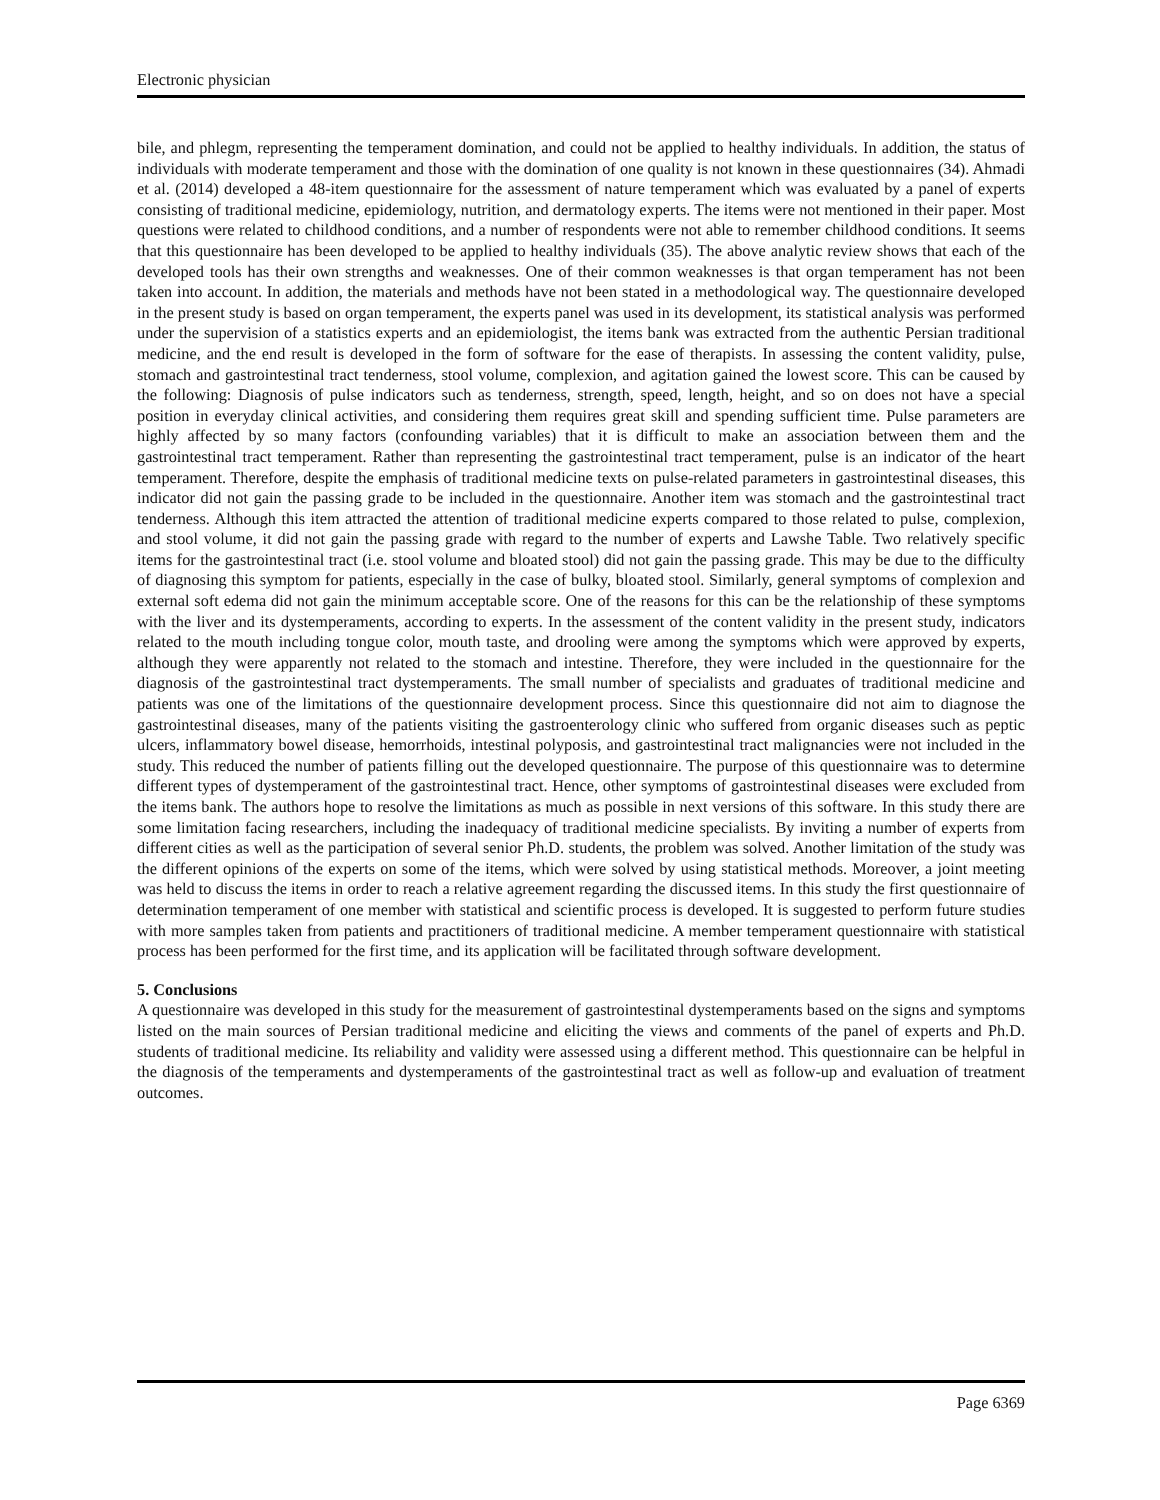Electronic physician
bile, and phlegm, representing the temperament domination, and could not be applied to healthy individuals. In addition, the status of individuals with moderate temperament and those with the domination of one quality is not known in these questionnaires (34). Ahmadi et al. (2014) developed a 48-item questionnaire for the assessment of nature temperament which was evaluated by a panel of experts consisting of traditional medicine, epidemiology, nutrition, and dermatology experts. The items were not mentioned in their paper. Most questions were related to childhood conditions, and a number of respondents were not able to remember childhood conditions. It seems that this questionnaire has been developed to be applied to healthy individuals (35). The above analytic review shows that each of the developed tools has their own strengths and weaknesses. One of their common weaknesses is that organ temperament has not been taken into account. In addition, the materials and methods have not been stated in a methodological way. The questionnaire developed in the present study is based on organ temperament, the experts panel was used in its development, its statistical analysis was performed under the supervision of a statistics experts and an epidemiologist, the items bank was extracted from the authentic Persian traditional medicine, and the end result is developed in the form of software for the ease of therapists. In assessing the content validity, pulse, stomach and gastrointestinal tract tenderness, stool volume, complexion, and agitation gained the lowest score. This can be caused by the following: Diagnosis of pulse indicators such as tenderness, strength, speed, length, height, and so on does not have a special position in everyday clinical activities, and considering them requires great skill and spending sufficient time. Pulse parameters are highly affected by so many factors (confounding variables) that it is difficult to make an association between them and the gastrointestinal tract temperament. Rather than representing the gastrointestinal tract temperament, pulse is an indicator of the heart temperament. Therefore, despite the emphasis of traditional medicine texts on pulse-related parameters in gastrointestinal diseases, this indicator did not gain the passing grade to be included in the questionnaire. Another item was stomach and the gastrointestinal tract tenderness. Although this item attracted the attention of traditional medicine experts compared to those related to pulse, complexion, and stool volume, it did not gain the passing grade with regard to the number of experts and Lawshe Table. Two relatively specific items for the gastrointestinal tract (i.e. stool volume and bloated stool) did not gain the passing grade. This may be due to the difficulty of diagnosing this symptom for patients, especially in the case of bulky, bloated stool. Similarly, general symptoms of complexion and external soft edema did not gain the minimum acceptable score. One of the reasons for this can be the relationship of these symptoms with the liver and its dystemperaments, according to experts. In the assessment of the content validity in the present study, indicators related to the mouth including tongue color, mouth taste, and drooling were among the symptoms which were approved by experts, although they were apparently not related to the stomach and intestine. Therefore, they were included in the questionnaire for the diagnosis of the gastrointestinal tract dystemperaments. The small number of specialists and graduates of traditional medicine and patients was one of the limitations of the questionnaire development process. Since this questionnaire did not aim to diagnose the gastrointestinal diseases, many of the patients visiting the gastroenterology clinic who suffered from organic diseases such as peptic ulcers, inflammatory bowel disease, hemorrhoids, intestinal polyposis, and gastrointestinal tract malignancies were not included in the study. This reduced the number of patients filling out the developed questionnaire. The purpose of this questionnaire was to determine different types of dystemperament of the gastrointestinal tract. Hence, other symptoms of gastrointestinal diseases were excluded from the items bank. The authors hope to resolve the limitations as much as possible in next versions of this software. In this study there are some limitation facing researchers, including the inadequacy of traditional medicine specialists. By inviting a number of experts from different cities as well as the participation of several senior Ph.D. students, the problem was solved. Another limitation of the study was the different opinions of the experts on some of the items, which were solved by using statistical methods. Moreover, a joint meeting was held to discuss the items in order to reach a relative agreement regarding the discussed items. In this study the first questionnaire of determination temperament of one member with statistical and scientific process is developed. It is suggested to perform future studies with more samples taken from patients and practitioners of traditional medicine. A member temperament questionnaire with statistical process has been performed for the first time, and its application will be facilitated through software development.
5. Conclusions
A questionnaire was developed in this study for the measurement of gastrointestinal dystemperaments based on the signs and symptoms listed on the main sources of Persian traditional medicine and eliciting the views and comments of the panel of experts and Ph.D. students of traditional medicine. Its reliability and validity were assessed using a different method. This questionnaire can be helpful in the diagnosis of the temperaments and dystemperaments of the gastrointestinal tract as well as follow-up and evaluation of treatment outcomes.
Page 6369